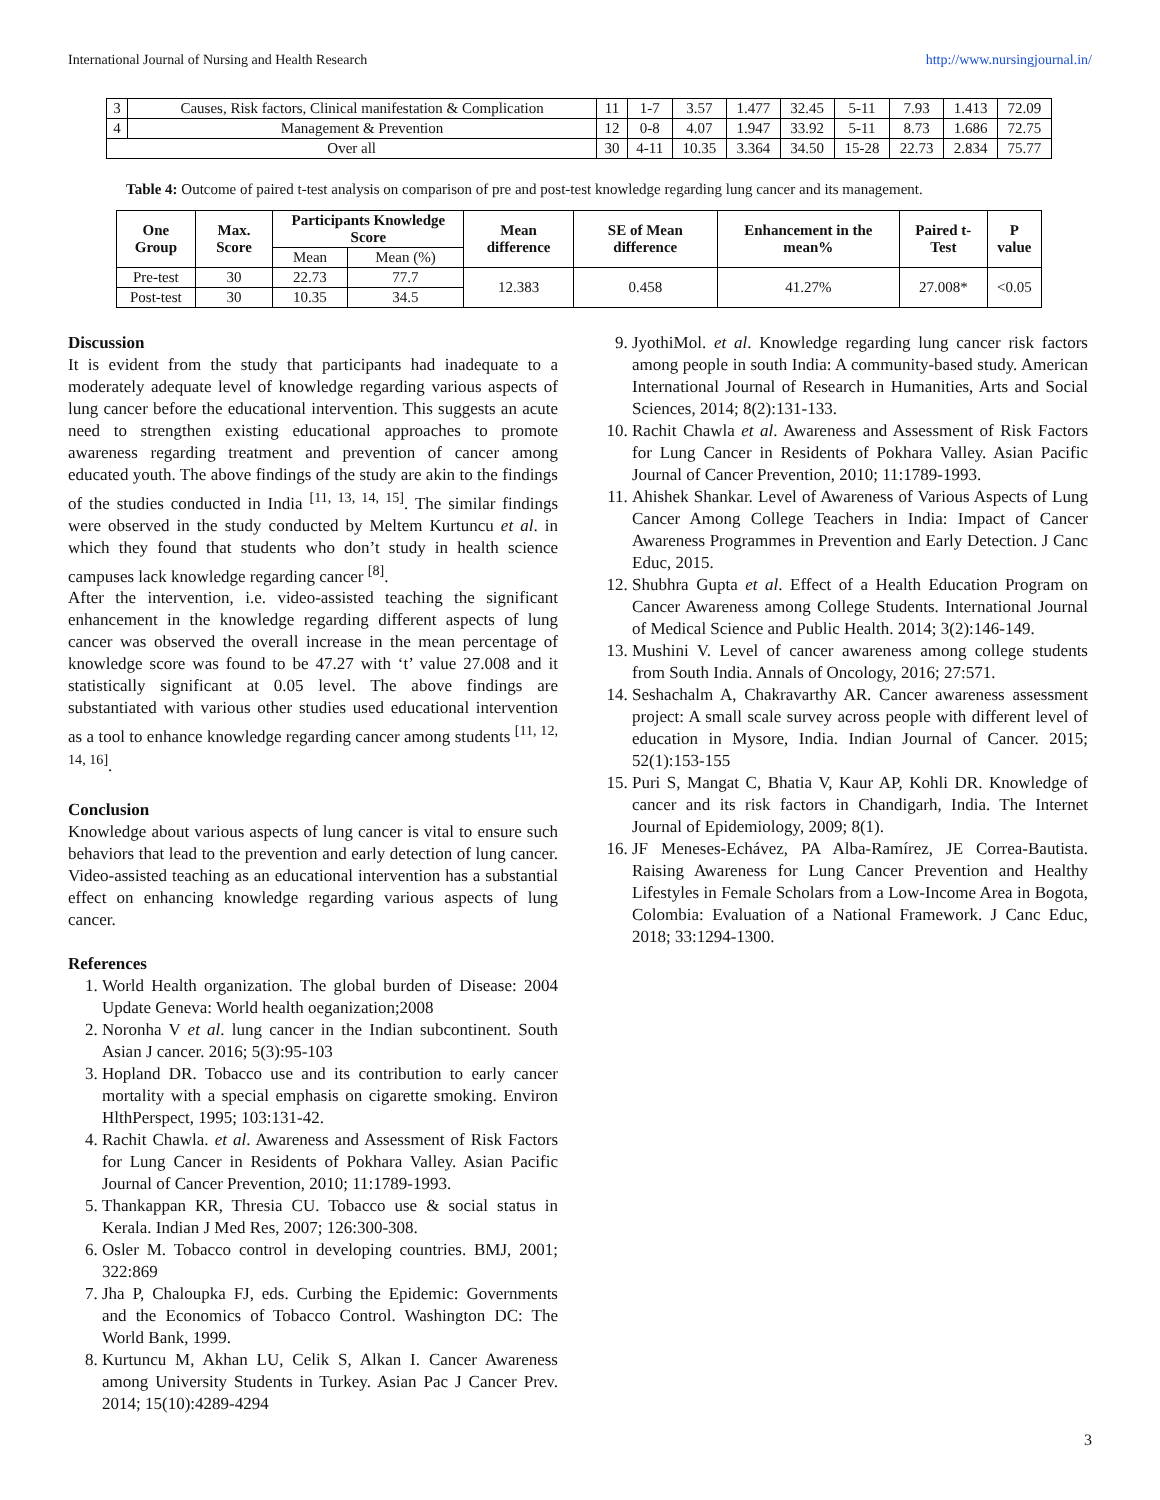International Journal of Nursing and Health Research http://www.nursingjournal.in/
| 3 | Causes, Risk factors, Clinical manifestation & Complication | 11 | 1-7 | 3.57 | 1.477 | 32.45 | 5-11 | 7.93 | 1.413 | 72.09 |
| 4 | Management & Prevention | 12 | 0-8 | 4.07 | 1.947 | 33.92 | 5-11 | 8.73 | 1.686 | 72.75 |
| Over all | | 30 | 4-11 | 10.35 | 3.364 | 34.50 | 15-28 | 22.73 | 2.834 | 75.77 |
Table 4: Outcome of paired t-test analysis on comparison of pre and post-test knowledge regarding lung cancer and its management.
| One Group | Max. Score | Participants Knowledge Score | | Mean difference | SE of Mean difference | Enhancement in the mean% | Paired t-Test | P value |
| --- | --- | --- | --- | --- | --- | --- | --- | --- |
| | | Mean | Mean (%) | | | | | |
| Pre-test | 30 | 22.73 | 77.7 | 12.383 | 0.458 | 41.27% | 27.008* | <0.05 |
| Post-test | 30 | 10.35 | 34.5 | | | | | |
Discussion
It is evident from the study that participants had inadequate to a moderately adequate level of knowledge regarding various aspects of lung cancer before the educational intervention. This suggests an acute need to strengthen existing educational approaches to promote awareness regarding treatment and prevention of cancer among educated youth. The above findings of the study are akin to the findings of the studies conducted in India <sup>[11, 13, 14, 15]</sup>. The similar findings were observed in the study conducted by Meltem Kurtuncu et al. in which they found that students who don’t study in health science campuses lack knowledge regarding cancer <sup>[8]</sup>.
After the intervention, i.e. video-assisted teaching the significant enhancement in the knowledge regarding different aspects of lung cancer was observed the overall increase in the mean percentage of knowledge score was found to be 47.27 with ‘t’ value 27.008 and it statistically significant at 0.05 level. The above findings are substantiated with various other studies used educational intervention as a tool to enhance knowledge regarding cancer among students <sup>[11, 12, 14, 16]</sup>.
Conclusion
Knowledge about various aspects of lung cancer is vital to ensure such behaviors that lead to the prevention and early detection of lung cancer. Video-assisted teaching as an educational intervention has a substantial effect on enhancing knowledge regarding various aspects of lung cancer.
References
1. World Health organization. The global burden of Disease: 2004 Update Geneva: World health oeganization;2008
2. Noronha V et al. lung cancer in the Indian subcontinent. South Asian J cancer. 2016; 5(3):95-103
3. Hopland DR. Tobacco use and its contribution to early cancer mortality with a special emphasis on cigarette smoking. Environ HlthPerspect, 1995; 103:131-42.
4. Rachit Chawla. et al. Awareness and Assessment of Risk Factors for Lung Cancer in Residents of Pokhara Valley. Asian Pacific Journal of Cancer Prevention, 2010; 11:1789-1993.
5. Thankappan KR, Thresia CU. Tobacco use & social status in Kerala. Indian J Med Res, 2007; 126:300-308.
6. Osler M. Tobacco control in developing countries. BMJ, 2001; 322:869
7. Jha P, Chaloupka FJ, eds. Curbing the Epidemic: Governments and the Economics of Tobacco Control. Washington DC: The World Bank, 1999.
8. Kurtuncu M, Akhan LU, Celik S, Alkan I. Cancer Awareness among University Students in Turkey. Asian Pac J Cancer Prev. 2014; 15(10):4289-4294
9. JyothiMol. et al. Knowledge regarding lung cancer risk factors among people in south India: A community-based study. American International Journal of Research in Humanities, Arts and Social Sciences, 2014; 8(2):131-133.
10. Rachit Chawla et al. Awareness and Assessment of Risk Factors for Lung Cancer in Residents of Pokhara Valley. Asian Pacific Journal of Cancer Prevention, 2010; 11:1789-1993.
11. Ahishek Shankar. Level of Awareness of Various Aspects of Lung Cancer Among College Teachers in India: Impact of Cancer Awareness Programmes in Prevention and Early Detection. J Canc Educ, 2015.
12. Shubhra Gupta et al. Effect of a Health Education Program on Cancer Awareness among College Students. International Journal of Medical Science and Public Health. 2014; 3(2):146-149.
13. Mushini V. Level of cancer awareness among college students from South India. Annals of Oncology, 2016; 27:571.
14. Seshachalm A, Chakravarthy AR. Cancer awareness assessment project: A small scale survey across people with different level of education in Mysore, India. Indian Journal of Cancer. 2015; 52(1):153-155
15. Puri S, Mangat C, Bhatia V, Kaur AP, Kohli DR. Knowledge of cancer and its risk factors in Chandigarh, India. The Internet Journal of Epidemiology, 2009; 8(1).
16. JF Meneses-Echávez, PA Alba-Ramírez, JE Correa-Bautista. Raising Awareness for Lung Cancer Prevention and Healthy Lifestyles in Female Scholars from a Low-Income Area in Bogota, Colombia: Evaluation of a National Framework. J Canc Educ, 2018; 33:1294-1300.
3